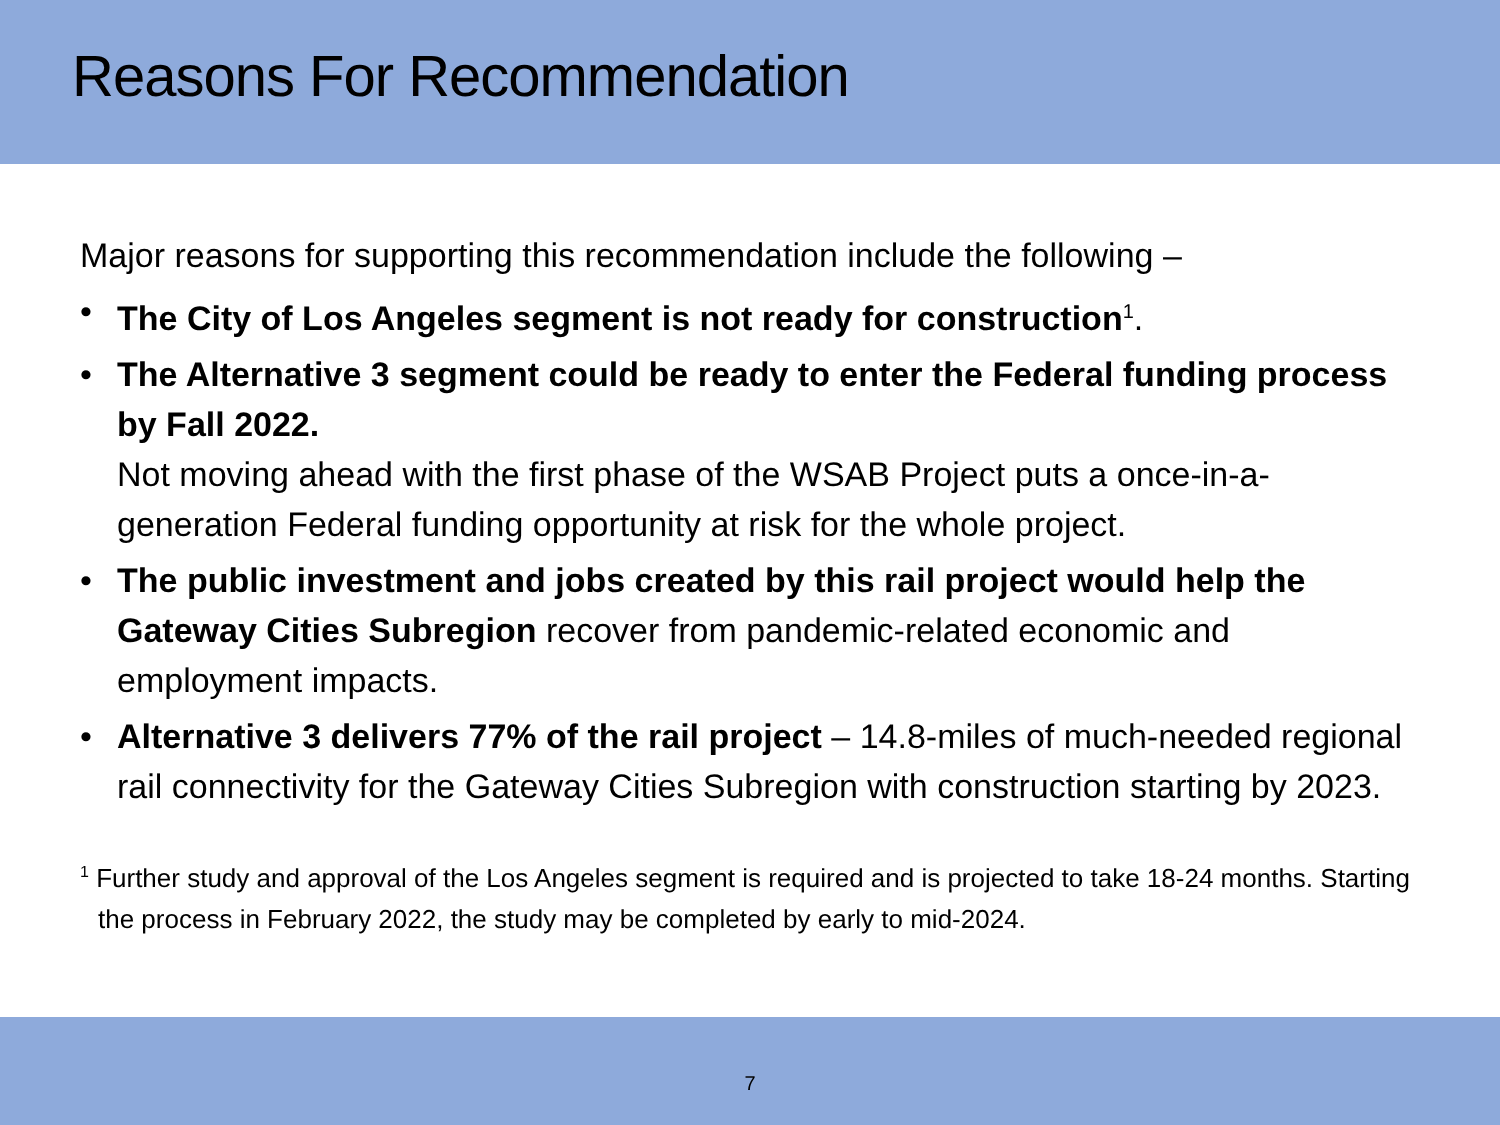Reasons For Recommendation
Major reasons for supporting this recommendation include the following –
• The City of Los Angeles segment is not ready for construction<sup>1</sup>.
• The Alternative 3 segment could be ready to enter the Federal funding process by Fall 2022.
Not moving ahead with the first phase of the WSAB Project puts a once-in-a-generation Federal funding opportunity at risk for the whole project.
• The public investment and jobs created by this rail project would help the Gateway Cities Subregion recover from pandemic-related economic and employment impacts.
• Alternative 3 delivers 77% of the rail project – 14.8-miles of much-needed regional rail connectivity for the Gateway Cities Subregion with construction starting by 2023.
<sup>1</sup> Further study and approval of the Los Angeles segment is required and is projected to take 18-24 months. Starting the process in February 2022, the study may be completed by early to mid-2024.
7